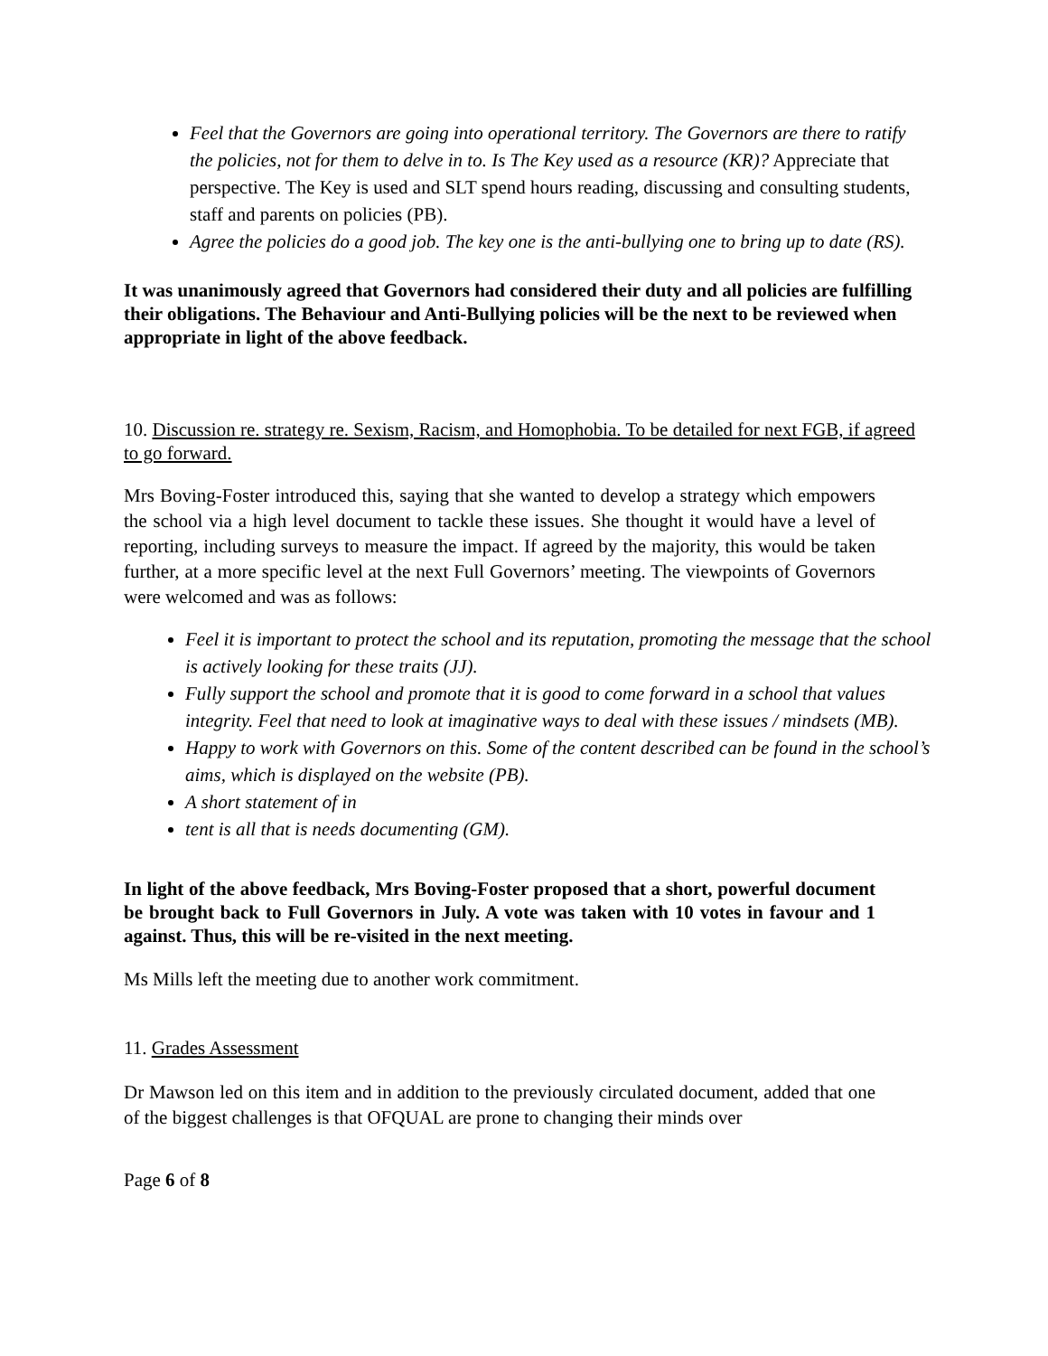Feel that the Governors are going into operational territory. The Governors are there to ratify the policies, not for them to delve in to. Is The Key used as a resource (KR)? Appreciate that perspective. The Key is used and SLT spend hours reading, discussing and consulting students, staff and parents on policies (PB).
Agree the policies do a good job. The key one is the anti-bullying one to bring up to date (RS).
It was unanimously agreed that Governors had considered their duty and all policies are fulfilling their obligations. The Behaviour and Anti-Bullying policies will be the next to be reviewed when appropriate in light of the above feedback.
10. Discussion re. strategy re. Sexism, Racism, and Homophobia. To be detailed for next FGB, if agreed to go forward.
Mrs Boving-Foster introduced this, saying that she wanted to develop a strategy which empowers the school via a high level document to tackle these issues. She thought it would have a level of reporting, including surveys to measure the impact. If agreed by the majority, this would be taken further, at a more specific level at the next Full Governors’ meeting. The viewpoints of Governors were welcomed and was as follows:
Feel it is important to protect the school and its reputation, promoting the message that the school is actively looking for these traits (JJ).
Fully support the school and promote that it is good to come forward in a school that values integrity. Feel that need to look at imaginative ways to deal with these issues / mindsets (MB).
Happy to work with Governors on this. Some of the content described can be found in the school’s aims, which is displayed on the website (PB).
A short statement of in
tent is all that is needs documenting (GM).
In light of the above feedback, Mrs Boving-Foster proposed that a short, powerful document be brought back to Full Governors in July. A vote was taken with 10 votes in favour and 1 against. Thus, this will be re-visited in the next meeting.
Ms Mills left the meeting due to another work commitment.
11. Grades Assessment
Dr Mawson led on this item and in addition to the previously circulated document, added that one of the biggest challenges is that OFQUAL are prone to changing their minds over
Page 6 of 8